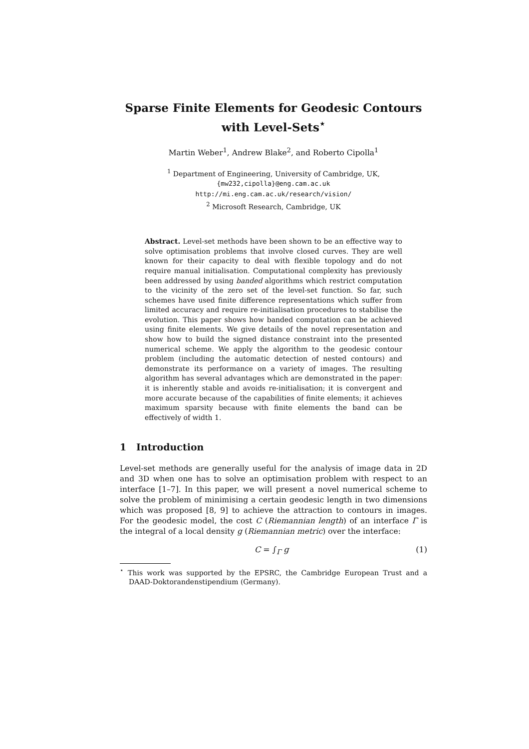Sparse Finite Elements for Geodesic Contours
with Level-Sets<sup>⋆</sup>
Martin Weber<sup>1</sup>, Andrew Blake<sup>2</sup>, and Roberto Cipolla<sup>1</sup>
<sup>1</sup> Department of Engineering, University of Cambridge, UK,
{mw232,cipolla}@eng.cam.ac.uk
http://mi.eng.cam.ac.uk/research/vision/
<sup>2</sup> Microsoft Research, Cambridge, UK
Abstract. Level-set methods have been shown to be an effective way to solve optimisation problems that involve closed curves. They are well known for their capacity to deal with flexible topology and do not require manual initialisation. Computational complexity has previously been addressed by using banded algorithms which restrict computation to the vicinity of the zero set of the level-set function. So far, such schemes have used finite difference representations which suffer from limited accuracy and require re-initialisation procedures to stabilise the evolution. This paper shows how banded computation can be achieved using finite elements. We give details of the novel representation and show how to build the signed distance constraint into the presented numerical scheme. We apply the algorithm to the geodesic contour problem (including the automatic detection of nested contours) and demonstrate its performance on a variety of images. The resulting algorithm has several advantages which are demonstrated in the paper: it is inherently stable and avoids re-initialisation; it is convergent and more accurate because of the capabilities of finite elements; it achieves maximum sparsity because with finite elements the band can be effectively of width 1.
1 Introduction
Level-set methods are generally useful for the analysis of image data in 2D and 3D when one has to solve an optimisation problem with respect to an interface [1–7]. In this paper, we will present a novel numerical scheme to solve the problem of minimising a certain geodesic length in two dimensions which was proposed [8, 9] to achieve the attraction to contours in images. For the geodesic model, the cost C (Riemannian length) of an interface Γ is the integral of a local density g (Riemannian metric) over the interface:
C = ∫<sub>Γ</sub> g (1)
<sup>⋆</sup> This work was supported by the EPSRC, the Cambridge European Trust and a DAAD-Doktorandenstipendium (Germany).